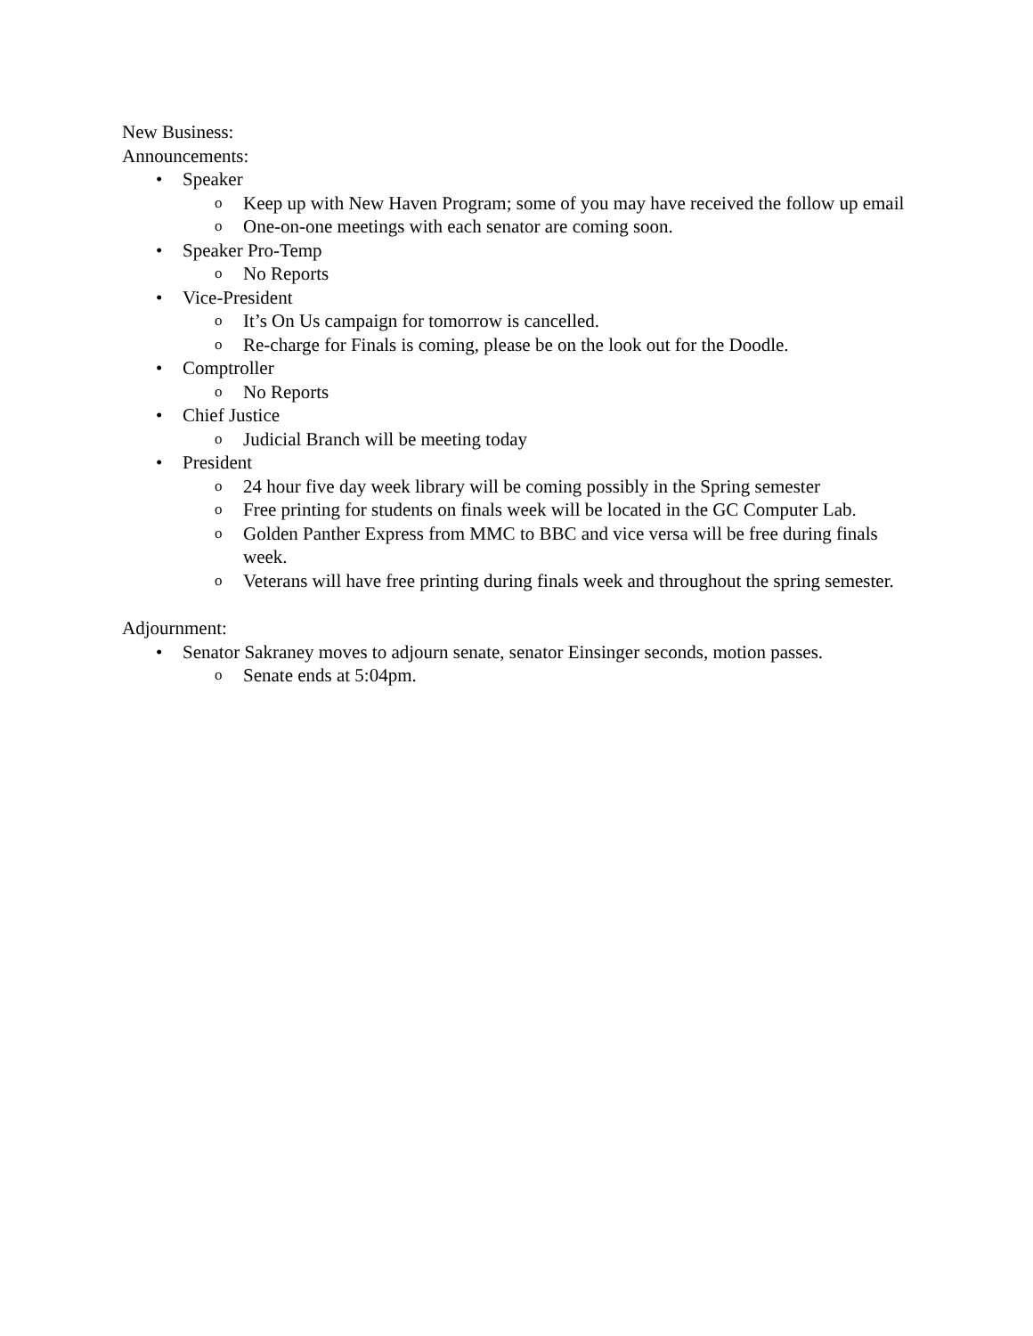New Business:
Announcements:
• Speaker
o Keep up with New Haven Program; some of you may have received the follow up email
o One-on-one meetings with each senator are coming soon.
• Speaker Pro-Temp
o No Reports
• Vice-President
o It’s On Us campaign for tomorrow is cancelled.
o Re-charge for Finals is coming, please be on the look out for the Doodle.
• Comptroller
o No Reports
• Chief Justice
o Judicial Branch will be meeting today
• President
o 24 hour five day week library will be coming possibly in the Spring semester
o Free printing for students on finals week will be located in the GC Computer Lab.
o Golden Panther Express from MMC to BBC and vice versa will be free during finals week.
o Veterans will have free printing during finals week and throughout the spring semester.
Adjournment:
• Senator Sakraney moves to adjourn senate, senator Einsinger seconds, motion passes.
o Senate ends at 5:04pm.